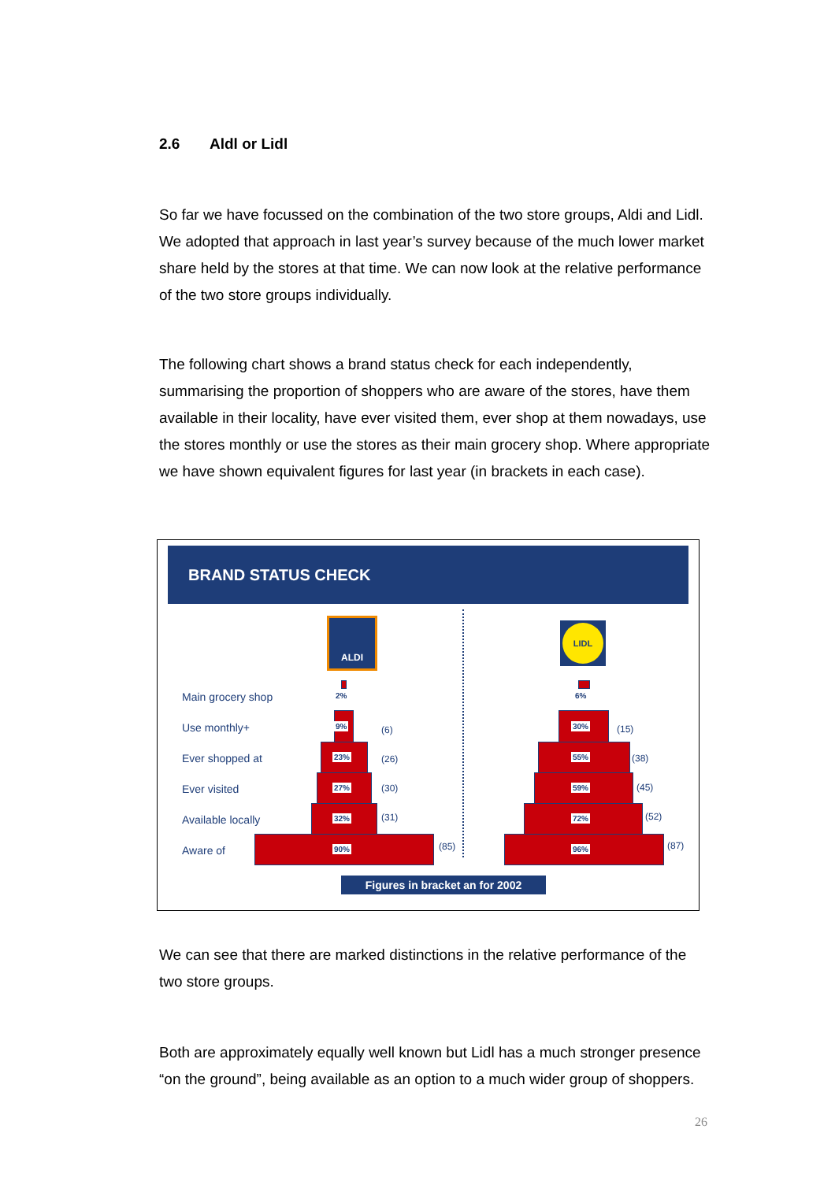2.6 Aldl or Lidl
So far we have focussed on the combination of the two store groups, Aldi and Lidl. We adopted that approach in last year’s survey because of the much lower market share held by the stores at that time. We can now look at the relative performance of the two store groups individually.
The following chart shows a brand status check for each independently, summarising the proportion of shoppers who are aware of the stores, have them available in their locality, have ever visited them, ever shop at them nowadays, use the stores monthly or use the stores as their main grocery shop. Where appropriate we have shown equivalent figures for last year (in brackets in each case).
BRAND STATUS CHECK
ALDI LIDL
Main grocery shop
Use monthly+
Ever shopped at
Ever visited
Available locally
Aware of
2%
9% (6)
23% (26)
27% (30)
32% (31)
90% (85)
6%
30% (15)
55% (38)
59% (45)
72% (52)
96% (87)
Figures in bracket an for 2002
We can see that there are marked distinctions in the relative performance of the two store groups.
Both are approximately equally well known but Lidl has a much stronger presence “on the ground”, being available as an option to a much wider group of shoppers.
26